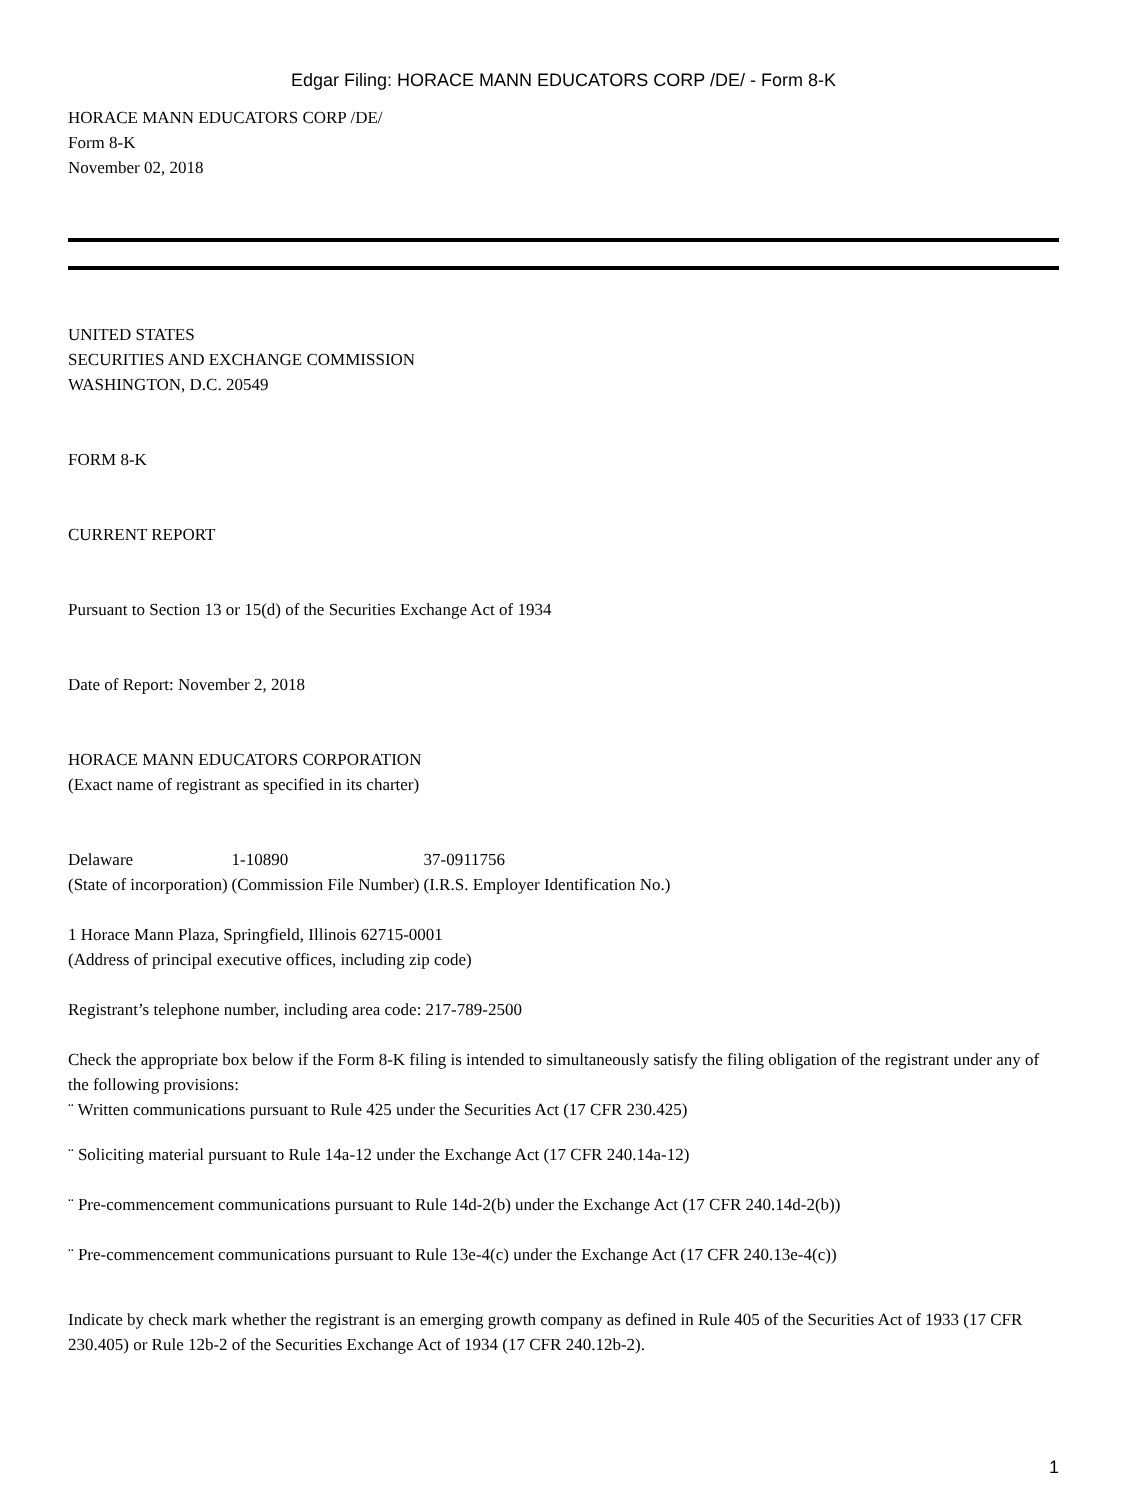Edgar Filing: HORACE MANN EDUCATORS CORP /DE/ - Form 8-K
HORACE MANN EDUCATORS CORP /DE/
Form 8-K
November 02, 2018
UNITED STATES
SECURITIES AND EXCHANGE COMMISSION
WASHINGTON, D.C. 20549
FORM 8-K
CURRENT REPORT
Pursuant to Section 13 or 15(d) of the Securities Exchange Act of 1934
Date of Report: November 2, 2018
HORACE MANN EDUCATORS CORPORATION
(Exact name of registrant as specified in its charter)
| Delaware | 1-10890 | 37-0911756 |
| (State of incorporation) | (Commission File Number) | (I.R.S. Employer Identification No.) |
1 Horace Mann Plaza, Springfield, Illinois 62715-0001
(Address of principal executive offices, including zip code)
Registrant’s telephone number, including area code: 217-789-2500
Check the appropriate box below if the Form 8-K filing is intended to simultaneously satisfy the filing obligation of the registrant under any of the following provisions:
¨ Written communications pursuant to Rule 425 under the Securities Act (17 CFR 230.425)
¨ Soliciting material pursuant to Rule 14a-12 under the Exchange Act (17 CFR 240.14a-12)
¨ Pre-commencement communications pursuant to Rule 14d-2(b) under the Exchange Act (17 CFR 240.14d-2(b))
¨ Pre-commencement communications pursuant to Rule 13e-4(c) under the Exchange Act (17 CFR 240.13e-4(c))
Indicate by check mark whether the registrant is an emerging growth company as defined in Rule 405 of the Securities Act of 1933 (17 CFR 230.405) or Rule 12b-2 of the Securities Exchange Act of 1934 (17 CFR 240.12b-2).
1